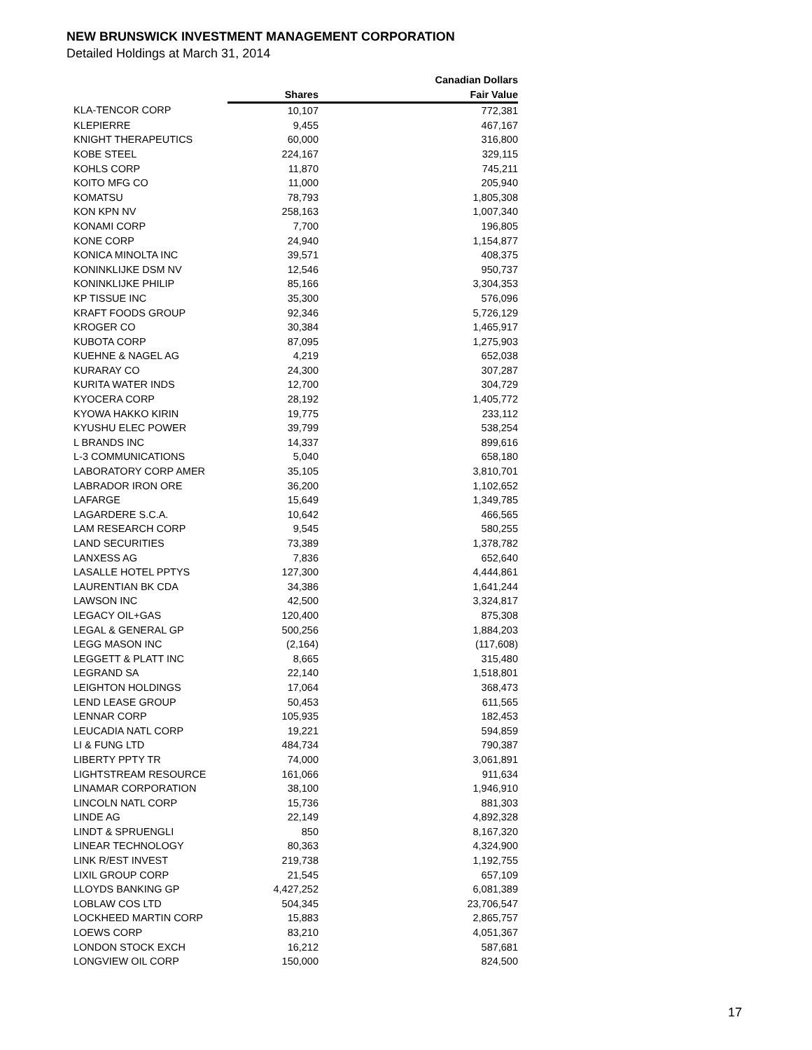NEW BRUNSWICK INVESTMENT MANAGEMENT CORPORATION
Detailed Holdings at March 31, 2014
| | | Canadian Dollars |
| --- | --- | --- |
| | Shares | Fair Value |
| KLA-TENCOR CORP | 10,107 | 772,381 |
| KLEPIERRE | 9,455 | 467,167 |
| KNIGHT THERAPEUTICS | 60,000 | 316,800 |
| KOBE STEEL | 224,167 | 329,115 |
| KOHLS CORP | 11,870 | 745,211 |
| KOITO MFG CO | 11,000 | 205,940 |
| KOMATSU | 78,793 | 1,805,308 |
| KON KPN NV | 258,163 | 1,007,340 |
| KONAMI CORP | 7,700 | 196,805 |
| KONE CORP | 24,940 | 1,154,877 |
| KONICA MINOLTA INC | 39,571 | 408,375 |
| KONINKLIJKE DSM NV | 12,546 | 950,737 |
| KONINKLIJKE PHILIP | 85,166 | 3,304,353 |
| KP TISSUE INC | 35,300 | 576,096 |
| KRAFT FOODS GROUP | 92,346 | 5,726,129 |
| KROGER CO | 30,384 | 1,465,917 |
| KUBOTA CORP | 87,095 | 1,275,903 |
| KUEHNE & NAGEL AG | 4,219 | 652,038 |
| KURARAY CO | 24,300 | 307,287 |
| KURITA WATER INDS | 12,700 | 304,729 |
| KYOCERA CORP | 28,192 | 1,405,772 |
| KYOWA HAKKO KIRIN | 19,775 | 233,112 |
| KYUSHU ELEC POWER | 39,799 | 538,254 |
| L BRANDS INC | 14,337 | 899,616 |
| L-3 COMMUNICATIONS | 5,040 | 658,180 |
| LABORATORY CORP AMER | 35,105 | 3,810,701 |
| LABRADOR IRON ORE | 36,200 | 1,102,652 |
| LAFARGE | 15,649 | 1,349,785 |
| LAGARDERE S.C.A. | 10,642 | 466,565 |
| LAM RESEARCH CORP | 9,545 | 580,255 |
| LAND SECURITIES | 73,389 | 1,378,782 |
| LANXESS AG | 7,836 | 652,640 |
| LASALLE HOTEL PPTYS | 127,300 | 4,444,861 |
| LAURENTIAN BK CDA | 34,386 | 1,641,244 |
| LAWSON INC | 42,500 | 3,324,817 |
| LEGACY OIL+GAS | 120,400 | 875,308 |
| LEGAL & GENERAL GP | 500,256 | 1,884,203 |
| LEGG MASON INC | (2,164) | (117,608) |
| LEGGETT & PLATT INC | 8,665 | 315,480 |
| LEGRAND SA | 22,140 | 1,518,801 |
| LEIGHTON HOLDINGS | 17,064 | 368,473 |
| LEND LEASE GROUP | 50,453 | 611,565 |
| LENNAR CORP | 105,935 | 182,453 |
| LEUCADIA NATL CORP | 19,221 | 594,859 |
| LI & FUNG LTD | 484,734 | 790,387 |
| LIBERTY PPTY TR | 74,000 | 3,061,891 |
| LIGHTSTREAM RESOURCE | 161,066 | 911,634 |
| LINAMAR CORPORATION | 38,100 | 1,946,910 |
| LINCOLN NATL CORP | 15,736 | 881,303 |
| LINDE AG | 22,149 | 4,892,328 |
| LINDT & SPRUENGLI | 850 | 8,167,320 |
| LINEAR TECHNOLOGY | 80,363 | 4,324,900 |
| LINK R/EST INVEST | 219,738 | 1,192,755 |
| LIXIL GROUP CORP | 21,545 | 657,109 |
| LLOYDS BANKING GP | 4,427,252 | 6,081,389 |
| LOBLAW COS LTD | 504,345 | 23,706,547 |
| LOCKHEED MARTIN CORP | 15,883 | 2,865,757 |
| LOEWS CORP | 83,210 | 4,051,367 |
| LONDON STOCK EXCH | 16,212 | 587,681 |
| LONGVIEW OIL CORP | 150,000 | 824,500 |
17